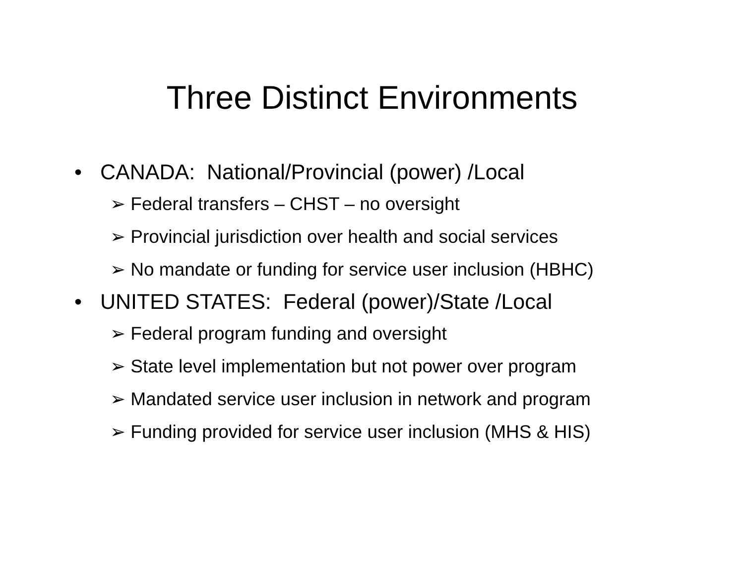Three Distinct Environments
• CANADA: National/Provincial (power) /Local
➢ Federal transfers – CHST – no oversight
➢ Provincial jurisdiction over health and social services
➢ No mandate or funding for service user inclusion (HBHC)
• UNITED STATES: Federal (power)/State /Local
➢ Federal program funding and oversight
➢ State level implementation but not power over program
➢ Mandated service user inclusion in network and program
➢ Funding provided for service user inclusion (MHS & HIS)